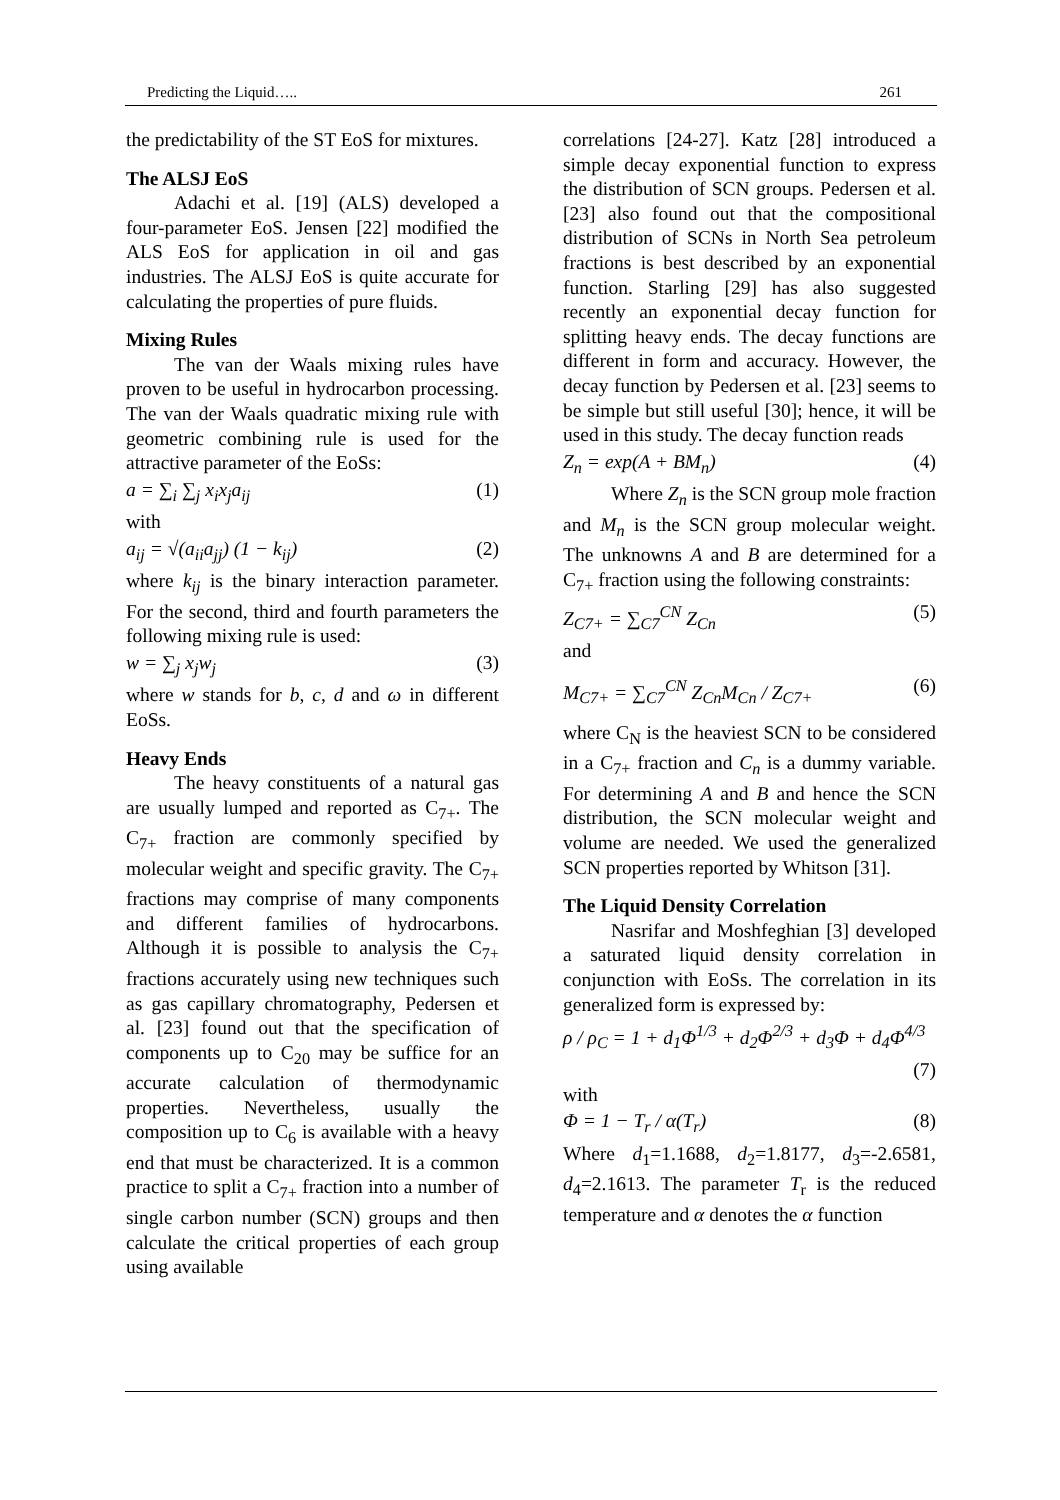Predicting the Liquid….. 261
the predictability of the ST EoS for mixtures.
The ALSJ EoS
Adachi et al. [19] (ALS) developed a four-parameter EoS. Jensen [22] modified the ALS EoS for application in oil and gas industries. The ALSJ EoS is quite accurate for calculating the properties of pure fluids.
Mixing Rules
The van der Waals mixing rules have proven to be useful in hydrocarbon processing. The van der Waals quadratic mixing rule with geometric combining rule is used for the attractive parameter of the EoSs:
a = ∑<sub>i</sub> ∑<sub>j</sub> x<sub>i</sub>x<sub>j</sub>a<sub>ij</sub> (1)
with
a<sub>ij</sub> = √(a<sub>ii</sub>a<sub>jj</sub>) (1 − k<sub>ij</sub>) (2)
where k<sub>ij</sub> is the binary interaction parameter. For the second, third and fourth parameters the following mixing rule is used:
w = ∑<sub>j</sub> x<sub>j</sub>w<sub>j</sub> (3)
where w stands for b, c, d and ω in different EoSs.
Heavy Ends
The heavy constituents of a natural gas are usually lumped and reported as C<sub>7+</sub>. The C<sub>7+</sub> fraction are commonly specified by molecular weight and specific gravity. The C<sub>7+</sub> fractions may comprise of many components and different families of hydrocarbons. Although it is possible to analysis the C<sub>7+</sub> fractions accurately using new techniques such as gas capillary chromatography, Pedersen et al. [23] found out that the specification of components up to C<sub>20</sub> may be suffice for an accurate calculation of thermodynamic properties. Nevertheless, usually the composition up to C<sub>6</sub> is available with a heavy end that must be characterized. It is a common practice to split a C<sub>7+</sub> fraction into a number of single carbon number (SCN) groups and then calculate the critical properties of each group using available
correlations [24-27]. Katz [28] introduced a simple decay exponential function to express the distribution of SCN groups. Pedersen et al. [23] also found out that the compositional distribution of SCNs in North Sea petroleum fractions is best described by an exponential function. Starling [29] has also suggested recently an exponential decay function for splitting heavy ends. The decay functions are different in form and accuracy. However, the decay function by Pedersen et al. [23] seems to be simple but still useful [30]; hence, it will be used in this study. The decay function reads
Z<sub>n</sub> = exp(A + BM<sub>n</sub>) (4)
Where Z<sub>n</sub> is the SCN group mole fraction and M<sub>n</sub> is the SCN group molecular weight. The unknowns A and B are determined for a C<sub>7+</sub> fraction using the following constraints:
Z<sub>C7+</sub> = ∑<sub>C7</sub><sup>CN</sup> Z<sub>Cn</sub> (5)
and
M<sub>C7+</sub> = ∑<sub>C7</sub><sup>CN</sup> Z<sub>Cn</sub>M<sub>Cn</sub> / Z<sub>C7+</sub> (6)
where C<sub>N</sub> is the heaviest SCN to be considered in a C<sub>7+</sub> fraction and C<sub>n</sub> is a dummy variable. For determining A and B and hence the SCN distribution, the SCN molecular weight and volume are needed. We used the generalized SCN properties reported by Whitson [31].
The Liquid Density Correlation
Nasrifar and Moshfeghian [3] developed a saturated liquid density correlation in conjunction with EoSs. The correlation in its generalized form is expressed by:
ρ / ρ<sub>C</sub> = 1 + d<sub>1</sub>Φ<sup>1/3</sup> + d<sub>2</sub>Φ<sup>2/3</sup> + d<sub>3</sub>Φ + d<sub>4</sub>Φ<sup>4/3</sup>
(7)
with
Φ = 1 − T<sub>r</sub> / α(T<sub>r</sub>) (8)
Where d<sub>1</sub>=1.1688, d<sub>2</sub>=1.8177, d<sub>3</sub>=-2.6581, d<sub>4</sub>=2.1613. The parameter T<sub>r</sub> is the reduced temperature and α denotes the α function